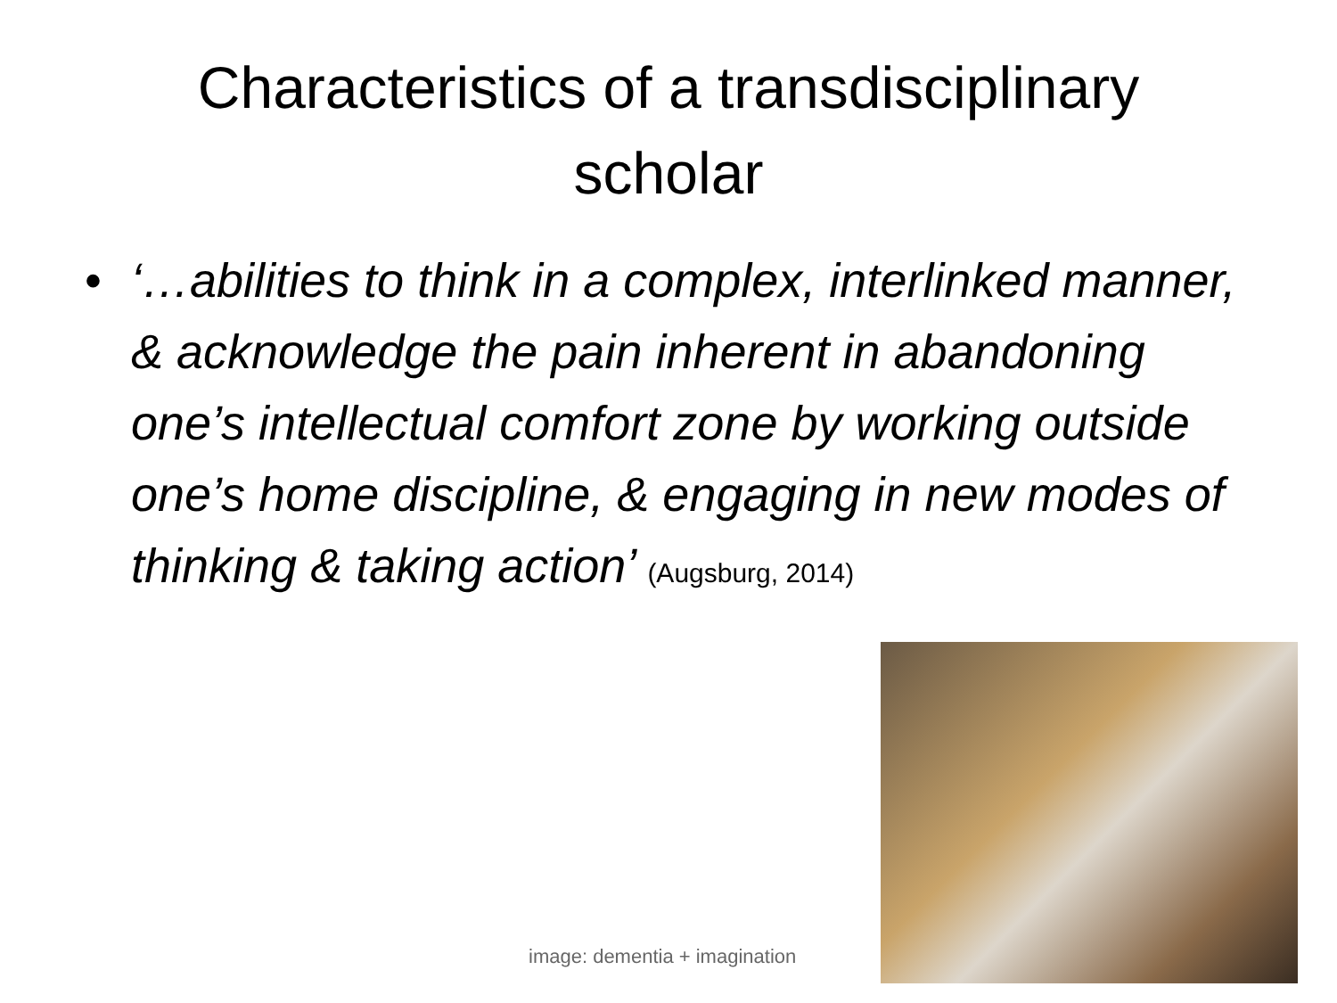Characteristics of a transdisciplinary
scholar
• ‘…abilities to think in a complex, interlinked manner, & acknowledge the pain inherent in abandoning one’s intellectual comfort zone by working outside one’s home discipline, & engaging in new modes of thinking & taking action’ (Augsburg, 2014)
image: dementia + imagination